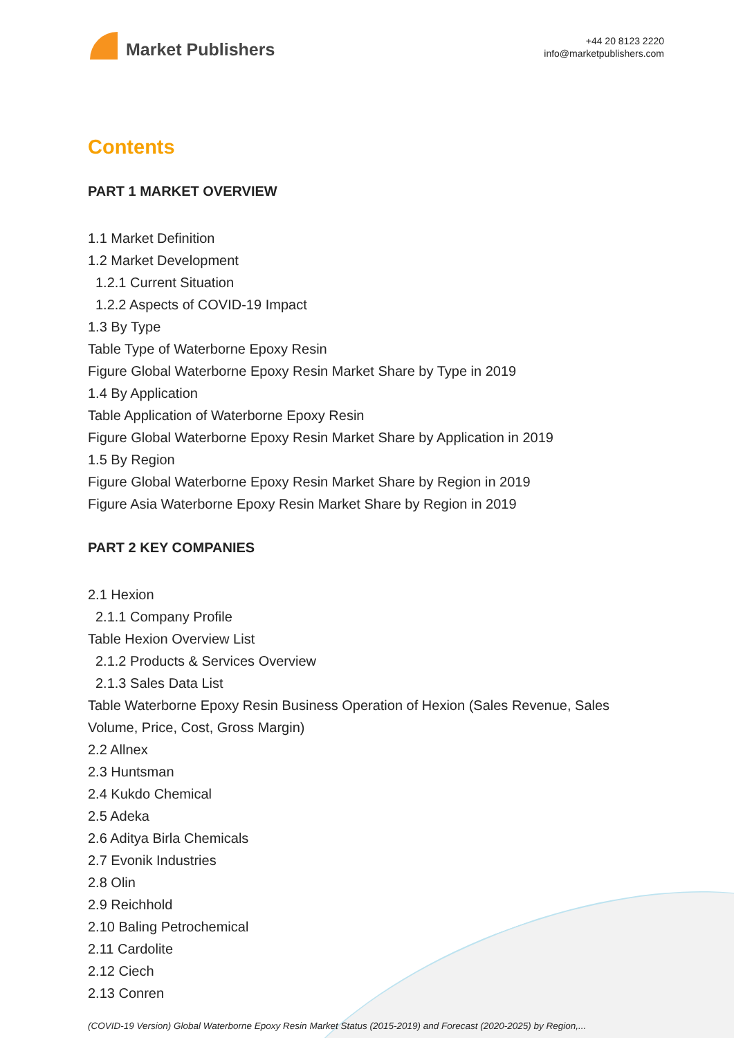Market Publishers
+44 20 8123 2220
info@marketpublishers.com
Contents
PART 1 MARKET OVERVIEW
1.1 Market Definition
1.2 Market Development
1.2.1 Current Situation
1.2.2 Aspects of COVID-19 Impact
1.3 By Type
Table Type of Waterborne Epoxy Resin
Figure Global Waterborne Epoxy Resin Market Share by Type in 2019
1.4 By Application
Table Application of Waterborne Epoxy Resin
Figure Global Waterborne Epoxy Resin Market Share by Application in 2019
1.5 By Region
Figure Global Waterborne Epoxy Resin Market Share by Region in 2019
Figure Asia Waterborne Epoxy Resin Market Share by Region in 2019
PART 2 KEY COMPANIES
2.1 Hexion
2.1.1 Company Profile
Table Hexion Overview List
2.1.2 Products & Services Overview
2.1.3 Sales Data List
Table Waterborne Epoxy Resin Business Operation of Hexion (Sales Revenue, Sales Volume, Price, Cost, Gross Margin)
2.2 Allnex
2.3 Huntsman
2.4 Kukdo Chemical
2.5 Adeka
2.6 Aditya Birla Chemicals
2.7 Evonik Industries
2.8 Olin
2.9 Reichhold
2.10 Baling Petrochemical
2.11 Cardolite
2.12 Ciech
2.13 Conren
(COVID-19 Version) Global Waterborne Epoxy Resin Market Status (2015-2019) and Forecast (2020-2025) by Region,...